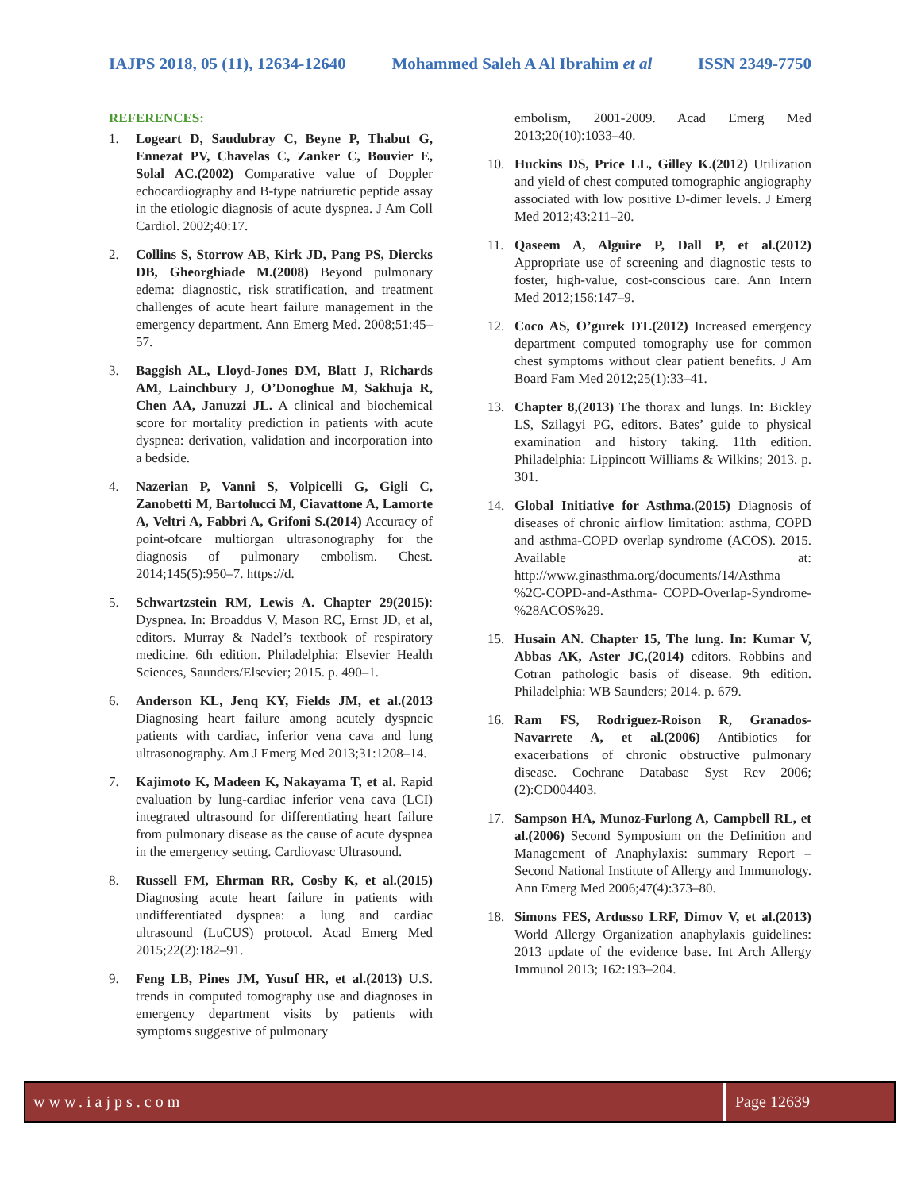IAJPS 2018, 05 (11), 12634-12640 Mohammed Saleh A Al Ibrahim et al ISSN 2349-7750
REFERENCES:
1. Logeart D, Saudubray C, Beyne P, Thabut G, Ennezat PV, Chavelas C, Zanker C, Bouvier E, Solal AC.(2002) Comparative value of Doppler echocardiography and B-type natriuretic peptide assay in the etiologic diagnosis of acute dyspnea. J Am Coll Cardiol. 2002;40:17.
2. Collins S, Storrow AB, Kirk JD, Pang PS, Diercks DB, Gheorghiade M.(2008) Beyond pulmonary edema: diagnostic, risk stratification, and treatment challenges of acute heart failure management in the emergency department. Ann Emerg Med. 2008;51:45–57.
3. Baggish AL, Lloyd-Jones DM, Blatt J, Richards AM, Lainchbury J, O’Donoghue M, Sakhuja R, Chen AA, Januzzi JL. A clinical and biochemical score for mortality prediction in patients with acute dyspnea: derivation, validation and incorporation into a bedside.
4. Nazerian P, Vanni S, Volpicelli G, Gigli C, Zanobetti M, Bartolucci M, Ciavattone A, Lamorte A, Veltri A, Fabbri A, Grifoni S.(2014) Accuracy of point-ofcare multiorgan ultrasonography for the diagnosis of pulmonary embolism. Chest. 2014;145(5):950–7. https://d.
5. Schwartzstein RM, Lewis A. Chapter 29(2015): Dyspnea. In: Broaddus V, Mason RC, Ernst JD, et al, editors. Murray & Nadel’s textbook of respiratory medicine. 6th edition. Philadelphia: Elsevier Health Sciences, Saunders/Elsevier; 2015. p. 490–1.
6. Anderson KL, Jenq KY, Fields JM, et al.(2013 Diagnosing heart failure among acutely dyspneic patients with cardiac, inferior vena cava and lung ultrasonography. Am J Emerg Med 2013;31:1208–14.
7. Kajimoto K, Madeen K, Nakayama T, et al. Rapid evaluation by lung-cardiac inferior vena cava (LCI) integrated ultrasound for differentiating heart failure from pulmonary disease as the cause of acute dyspnea in the emergency setting. Cardiovasc Ultrasound.
8. Russell FM, Ehrman RR, Cosby K, et al.(2015) Diagnosing acute heart failure in patients with undifferentiated dyspnea: a lung and cardiac ultrasound (LuCUS) protocol. Acad Emerg Med 2015;22(2):182–91.
9. Feng LB, Pines JM, Yusuf HR, et al.(2013) U.S. trends in computed tomography use and diagnoses in emergency department visits by patients with symptoms suggestive of pulmonary
embolism, 2001-2009. Acad Emerg Med 2013;20(10):1033–40.
10. Huckins DS, Price LL, Gilley K.(2012) Utilization and yield of chest computed tomographic angiography associated with low positive D-dimer levels. J Emerg Med 2012;43:211–20.
11. Qaseem A, Alguire P, Dall P, et al.(2012) Appropriate use of screening and diagnostic tests to foster, high-value, cost-conscious care. Ann Intern Med 2012;156:147–9.
12. Coco AS, O’gurek DT.(2012) Increased emergency department computed tomography use for common chest symptoms without clear patient benefits. J Am Board Fam Med 2012;25(1):33–41.
13. Chapter 8,(2013) The thorax and lungs. In: Bickley LS, Szilagyi PG, editors. Bates’ guide to physical examination and history taking. 11th edition. Philadelphia: Lippincott Williams & Wilkins; 2013. p. 301.
14. Global Initiative for Asthma.(2015) Diagnosis of diseases of chronic airflow limitation: asthma, COPD and asthma-COPD overlap syndrome (ACOS). 2015. Available at: http://www.ginasthma.org/documents/14/Asthma %2C-COPD-and-Asthma- COPD-Overlap-Syndrome-%28ACOS%29.
15. Husain AN. Chapter 15, The lung. In: Kumar V, Abbas AK, Aster JC,(2014) editors. Robbins and Cotran pathologic basis of disease. 9th edition. Philadelphia: WB Saunders; 2014. p. 679.
16. Ram FS, Rodriguez-Roison R, Granados-Navarrete A, et al.(2006) Antibiotics for exacerbations of chronic obstructive pulmonary disease. Cochrane Database Syst Rev 2006;(2):CD004403.
17. Sampson HA, Munoz-Furlong A, Campbell RL, et al.(2006) Second Symposium on the Definition and Management of Anaphylaxis: summary Report – Second National Institute of Allergy and Immunology. Ann Emerg Med 2006;47(4):373–80.
18. Simons FES, Ardusso LRF, Dimov V, et al.(2013) World Allergy Organization anaphylaxis guidelines: 2013 update of the evidence base. Int Arch Allergy Immunol 2013; 162:193–204.
www.iajps.com Page 12639